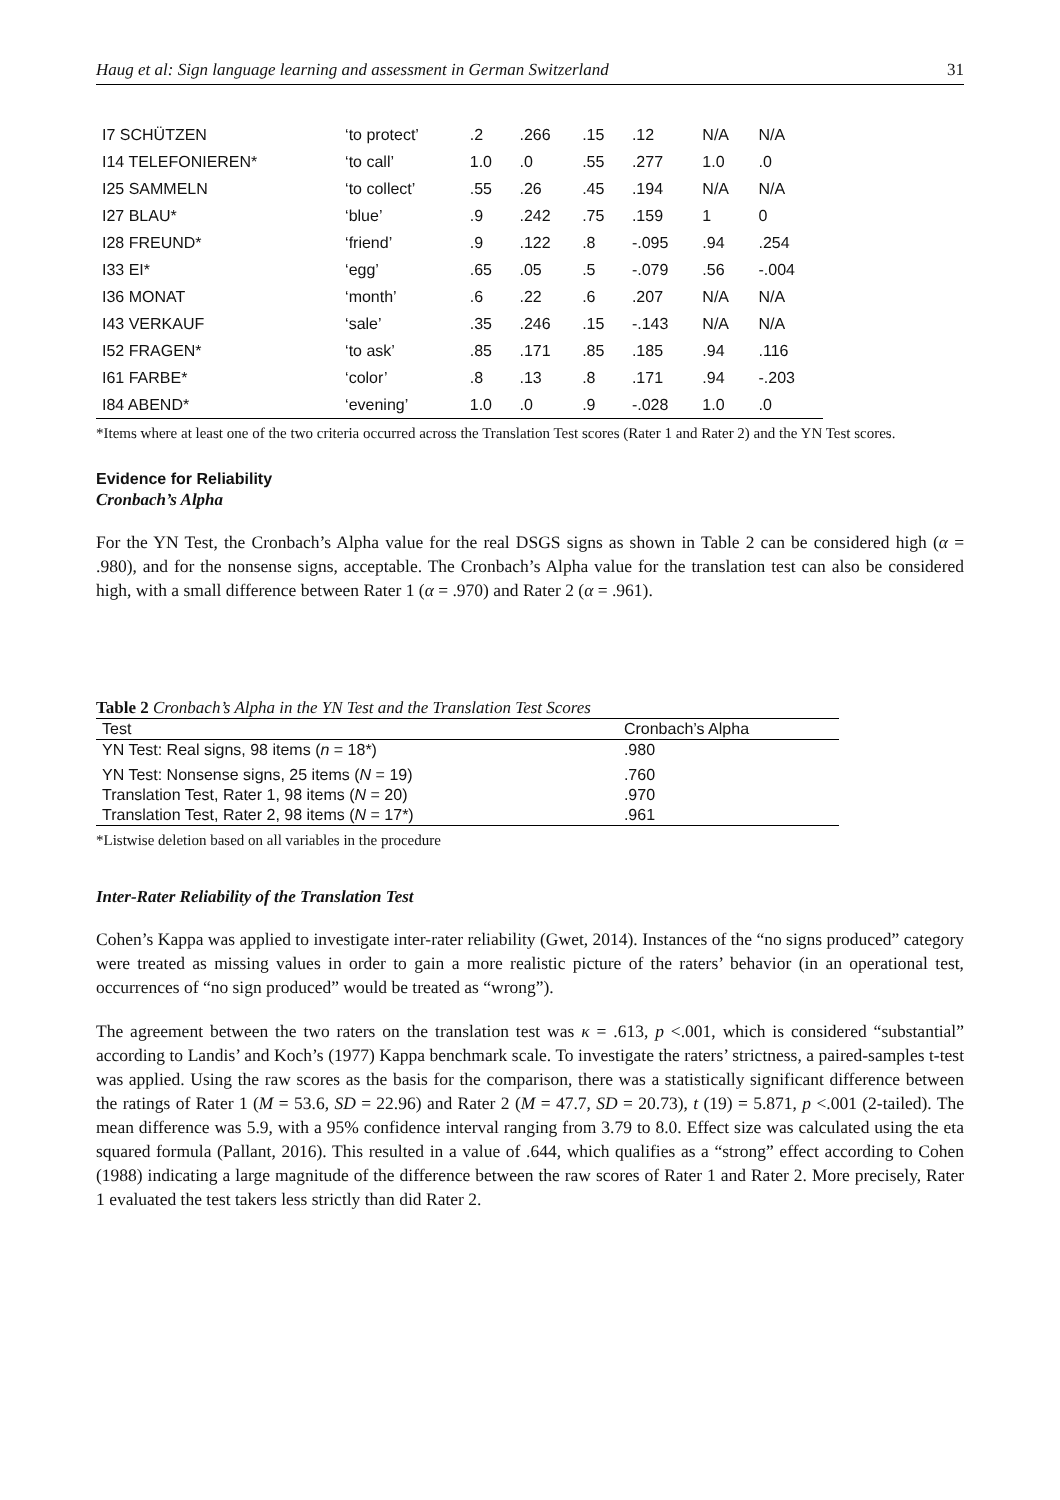Haug et al: Sign language learning and assessment in German Switzerland 31
| I7 SCHÜTZEN | ‘to protect’ | .2 | .266 | .15 | .12 | N/A | N/A |
| I14 TELEFONIEREN* | ‘to call’ | 1.0 | .0 | .55 | .277 | 1.0 | .0 |
| I25 SAMMELN | ‘to collect’ | .55 | .26 | .45 | .194 | N/A | N/A |
| I27 BLAU* | ‘blue’ | .9 | .242 | .75 | .159 | 1 | 0 |
| I28 FREUND* | ‘friend’ | .9 | .122 | .8 | -.095 | .94 | .254 |
| I33 EI* | ‘egg’ | .65 | .05 | .5 | -.079 | .56 | -.004 |
| I36 MONAT | ‘month’ | .6 | .22 | .6 | .207 | N/A | N/A |
| I43 VERKAUF | ‘sale’ | .35 | .246 | .15 | -.143 | N/A | N/A |
| I52 FRAGEN* | ‘to ask’ | .85 | .171 | .85 | .185 | .94 | .116 |
| I61 FARBE* | ‘color’ | .8 | .13 | .8 | .171 | .94 | -.203 |
| I84 ABEND* | ‘evening’ | 1.0 | .0 | .9 | -.028 | 1.0 | .0 |
*Items where at least one of the two criteria occurred across the Translation Test scores (Rater 1 and Rater 2) and the YN Test scores.
Evidence for Reliability
Cronbach’s Alpha
For the YN Test, the Cronbach’s Alpha value for the real DSGS signs as shown in Table 2 can be considered high (α = .980), and for the nonsense signs, acceptable. The Cronbach’s Alpha value for the translation test can also be considered high, with a small difference between Rater 1 (α = .970) and Rater 2 (α = .961).
Table 2 Cronbach’s Alpha in the YN Test and the Translation Test Scores
| Test | Cronbach’s Alpha |
| --- | --- |
| YN Test: Real signs, 98 items ( n = 18*) | .980 |
| YN Test: Nonsense signs, 25 items ( N = 19) | .760 |
| Translation Test, Rater 1, 98 items ( N = 20) | .970 |
| Translation Test, Rater 2, 98 items ( N = 17*) | .961 |
*Listwise deletion based on all variables in the procedure
Inter-Rater Reliability of the Translation Test
Cohen’s Kappa was applied to investigate inter-rater reliability (Gwet, 2014). Instances of the “no signs produced” category were treated as missing values in order to gain a more realistic picture of the raters’ behavior (in an operational test, occurrences of “no sign produced” would be treated as “wrong”).
The agreement between the two raters on the translation test was κ = .613, p <.001, which is considered “substantial” according to Landis’ and Koch’s (1977) Kappa benchmark scale. To investigate the raters’ strictness, a paired-samples t-test was applied. Using the raw scores as the basis for the comparison, there was a statistically significant difference between the ratings of Rater 1 (M = 53.6, SD = 22.96) and Rater 2 (M = 47.7, SD = 20.73), t (19) = 5.871, p <.001 (2-tailed). The mean difference was 5.9, with a 95% confidence interval ranging from 3.79 to 8.0. Effect size was calculated using the eta squared formula (Pallant, 2016). This resulted in a value of .644, which qualifies as a “strong” effect according to Cohen (1988) indicating a large magnitude of the difference between the raw scores of Rater 1 and Rater 2. More precisely, Rater 1 evaluated the test takers less strictly than did Rater 2.